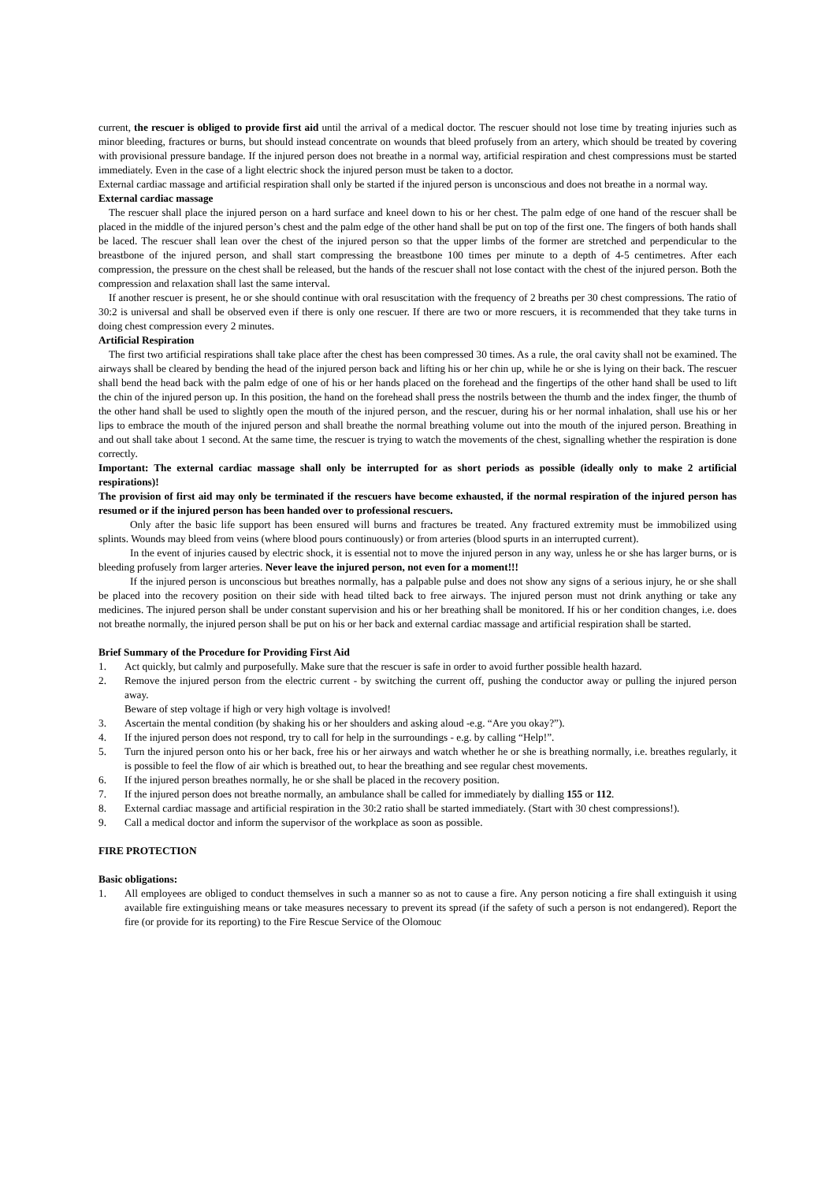current, the rescuer is obliged to provide first aid until the arrival of a medical doctor. The rescuer should not lose time by treating injuries such as minor bleeding, fractures or burns, but should instead concentrate on wounds that bleed profusely from an artery, which should be treated by covering with provisional pressure bandage. If the injured person does not breathe in a normal way, artificial respiration and chest compressions must be started immediately. Even in the case of a light electric shock the injured person must be taken to a doctor.
External cardiac massage and artificial respiration shall only be started if the injured person is unconscious and does not breathe in a normal way.
External cardiac massage
The rescuer shall place the injured person on a hard surface and kneel down to his or her chest. The palm edge of one hand of the rescuer shall be placed in the middle of the injured person’s chest and the palm edge of the other hand shall be put on top of the first one. The fingers of both hands shall be laced. The rescuer shall lean over the chest of the injured person so that the upper limbs of the former are stretched and perpendicular to the breastbone of the injured person, and shall start compressing the breastbone 100 times per minute to a depth of 4-5 centimetres. After each compression, the pressure on the chest shall be released, but the hands of the rescuer shall not lose contact with the chest of the injured person. Both the compression and relaxation shall last the same interval.
If another rescuer is present, he or she should continue with oral resuscitation with the frequency of 2 breaths per 30 chest compressions. The ratio of 30:2 is universal and shall be observed even if there is only one rescuer. If there are two or more rescuers, it is recommended that they take turns in doing chest compression every 2 minutes.
Artificial Respiration
The first two artificial respirations shall take place after the chest has been compressed 30 times. As a rule, the oral cavity shall not be examined. The airways shall be cleared by bending the head of the injured person back and lifting his or her chin up, while he or she is lying on their back. The rescuer shall bend the head back with the palm edge of one of his or her hands placed on the forehead and the fingertips of the other hand shall be used to lift the chin of the injured person up. In this position, the hand on the forehead shall press the nostrils between the thumb and the index finger, the thumb of the other hand shall be used to slightly open the mouth of the injured person, and the rescuer, during his or her normal inhalation, shall use his or her lips to embrace the mouth of the injured person and shall breathe the normal breathing volume out into the mouth of the injured person. Breathing in and out shall take about 1 second. At the same time, the rescuer is trying to watch the movements of the chest, signalling whether the respiration is done correctly.
Important: The external cardiac massage shall only be interrupted for as short periods as possible (ideally only to make 2 artificial respirations)!
The provision of first aid may only be terminated if the rescuers have become exhausted, if the normal respiration of the injured person has resumed or if the injured person has been handed over to professional rescuers.
Only after the basic life support has been ensured will burns and fractures be treated. Any fractured extremity must be immobilized using splints. Wounds may bleed from veins (where blood pours continuously) or from arteries (blood spurts in an interrupted current).
In the event of injuries caused by electric shock, it is essential not to move the injured person in any way, unless he or she has larger burns, or is bleeding profusely from larger arteries. Never leave the injured person, not even for a moment!!!
If the injured person is unconscious but breathes normally, has a palpable pulse and does not show any signs of a serious injury, he or she shall be placed into the recovery position on their side with head tilted back to free airways. The injured person must not drink anything or take any medicines. The injured person shall be under constant supervision and his or her breathing shall be monitored. If his or her condition changes, i.e. does not breathe normally, the injured person shall be put on his or her back and external cardiac massage and artificial respiration shall be started.
Brief Summary of the Procedure for Providing First Aid
1. Act quickly, but calmly and purposefully. Make sure that the rescuer is safe in order to avoid further possible health hazard.
2. Remove the injured person from the electric current - by switching the current off, pushing the conductor away or pulling the injured person away.
Beware of step voltage if high or very high voltage is involved!
3. Ascertain the mental condition (by shaking his or her shoulders and asking aloud -e.g. “Are you okay?”).
4. If the injured person does not respond, try to call for help in the surroundings - e.g. by calling “Help!”.
5. Turn the injured person onto his or her back, free his or her airways and watch whether he or she is breathing normally, i.e. breathes regularly, it is possible to feel the flow of air which is breathed out, to hear the breathing and see regular chest movements.
6. If the injured person breathes normally, he or she shall be placed in the recovery position.
7. If the injured person does not breathe normally, an ambulance shall be called for immediately by dialling 155 or 112.
8. External cardiac massage and artificial respiration in the 30:2 ratio shall be started immediately. (Start with 30 chest compressions!).
9. Call a medical doctor and inform the supervisor of the workplace as soon as possible.
FIRE PROTECTION
Basic obligations:
1. All employees are obliged to conduct themselves in such a manner so as not to cause a fire. Any person noticing a fire shall extinguish it using available fire extinguishing means or take measures necessary to prevent its spread (if the safety of such a person is not endangered). Report the fire (or provide for its reporting) to the Fire Rescue Service of the Olomouc